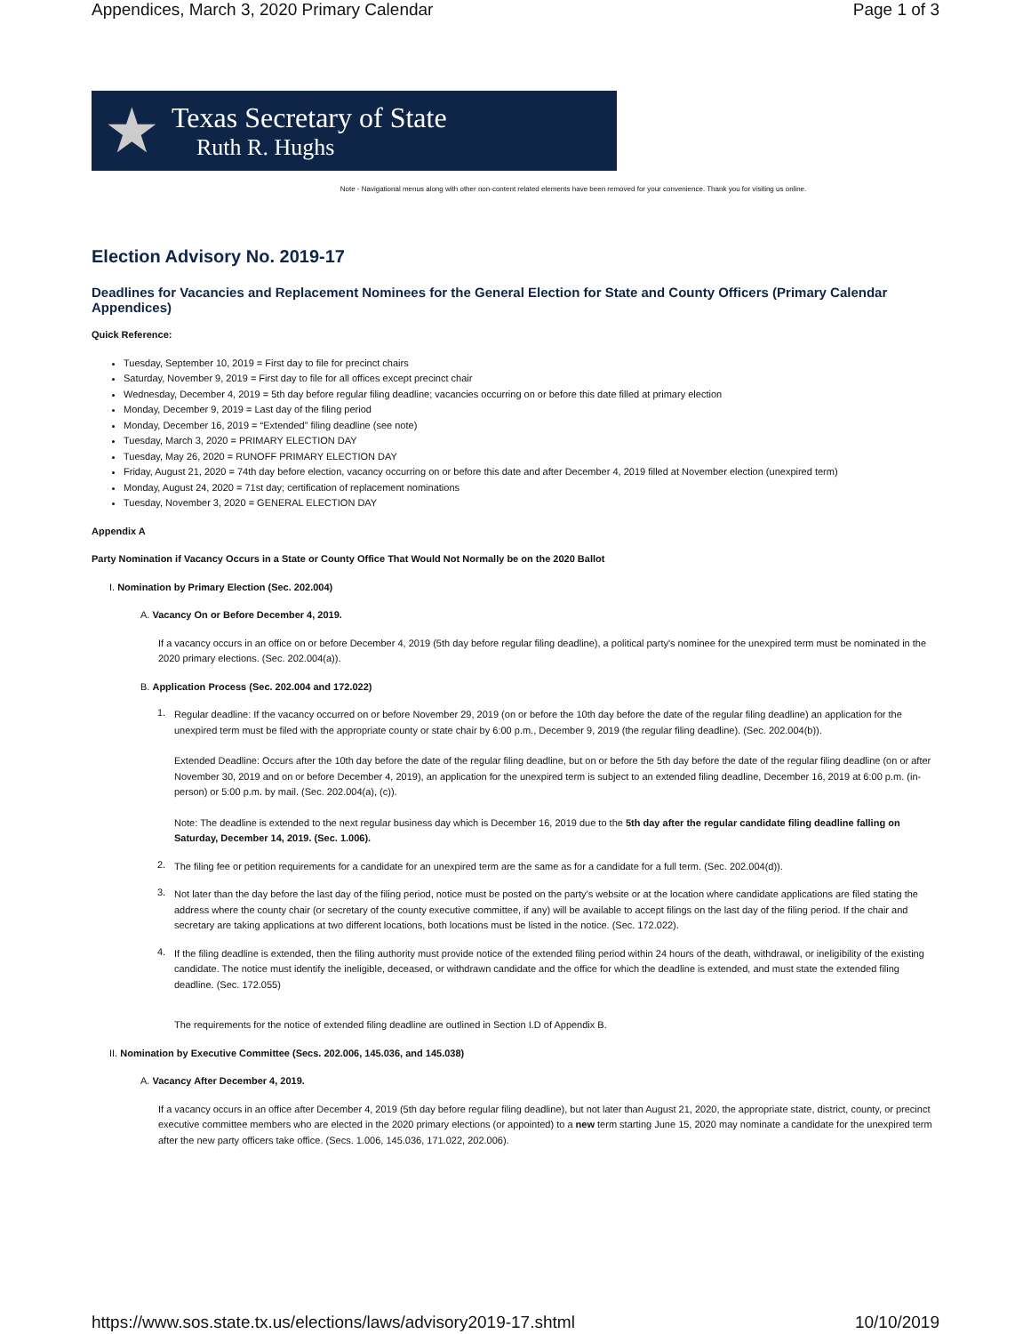Appendices, March 3, 2020 Primary Calendar Page 1 of 3
★
Texas Secretary of State
Ruth R. Hughs
Note - Navigational menus along with other non-content related elements have been removed for your convenience. Thank you for visiting us online.
Election Advisory No. 2019-17
Deadlines for Vacancies and Replacement Nominees for the General Election for State and County Officers (Primary Calendar Appendices)
Quick Reference:
Tuesday, September 10, 2019 = First day to file for precinct chairs
Saturday, November 9, 2019 = First day to file for all offices except precinct chair
Wednesday, December 4, 2019 = 5th day before regular filing deadline; vacancies occurring on or before this date filled at primary election
Monday, December 9, 2019 = Last day of the filing period
Monday, December 16, 2019 = “Extended” filing deadline (see note)
Tuesday, March 3, 2020 = PRIMARY ELECTION DAY
Tuesday, May 26, 2020 = RUNOFF PRIMARY ELECTION DAY
Friday, August 21, 2020 = 74th day before election, vacancy occurring on or before this date and after December 4, 2019 filled at November election (unexpired term)
Monday, August 24, 2020 = 71st day; certification of replacement nominations
Tuesday, November 3, 2020 = GENERAL ELECTION DAY
Appendix A
Party Nomination if Vacancy Occurs in a State or County Office That Would Not Normally be on the 2020 Ballot
I. Nomination by Primary Election (Sec. 202.004)
A. Vacancy On or Before December 4, 2019.
If a vacancy occurs in an office on or before December 4, 2019 (5th day before regular filing deadline), a political party's nominee for the unexpired term must be nominated in the 2020 primary elections. (Sec. 202.004(a)).
B. Application Process (Sec. 202.004 and 172.022)
1.
Regular deadline: If the vacancy occurred on or before November 29, 2019 (on or before the 10th day before the date of the regular filing deadline) an application for the unexpired term must be filed with the appropriate county or state chair by 6:00 p.m., December 9, 2019 (the regular filing deadline). (Sec. 202.004(b)).
Extended Deadline: Occurs after the 10th day before the date of the regular filing deadline, but on or before the 5th day before the date of the regular filing deadline (on or after November 30, 2019 and on or before December 4, 2019), an application for the unexpired term is subject to an extended filing deadline, December 16, 2019 at 6:00 p.m. (in-person) or 5:00 p.m. by mail. (Sec. 202.004(a), (c)).
Note: The deadline is extended to the next regular business day which is December 16, 2019 due to the 5th day after the regular candidate filing deadline falling on Saturday, December 14, 2019. (Sec. 1.006).
2.
The filing fee or petition requirements for a candidate for an unexpired term are the same as for a candidate for a full term. (Sec. 202.004(d)).
3.
Not later than the day before the last day of the filing period, notice must be posted on the party’s website or at the location where candidate applications are filed stating the address where the county chair (or secretary of the county executive committee, if any) will be available to accept filings on the last day of the filing period. If the chair and secretary are taking applications at two different locations, both locations must be listed in the notice. (Sec. 172.022).
4.
If the filing deadline is extended, then the filing authority must provide notice of the extended filing period within 24 hours of the death, withdrawal, or ineligibility of the existing candidate. The notice must identify the ineligible, deceased, or withdrawn candidate and the office for which the deadline is extended, and must state the extended filing deadline. (Sec. 172.055)
The requirements for the notice of extended filing deadline are outlined in Section I.D of Appendix B.
II. Nomination by Executive Committee (Secs. 202.006, 145.036, and 145.038)
A. Vacancy After December 4, 2019.
If a vacancy occurs in an office after December 4, 2019 (5th day before regular filing deadline), but not later than August 21, 2020, the appropriate state, district, county, or precinct executive committee members who are elected in the 2020 primary elections (or appointed) to a new term starting June 15, 2020 may nominate a candidate for the unexpired term after the new party officers take office. (Secs. 1.006, 145.036, 171.022, 202.006).
https://www.sos.state.tx.us/elections/laws/advisory2019-17.shtml 10/10/2019